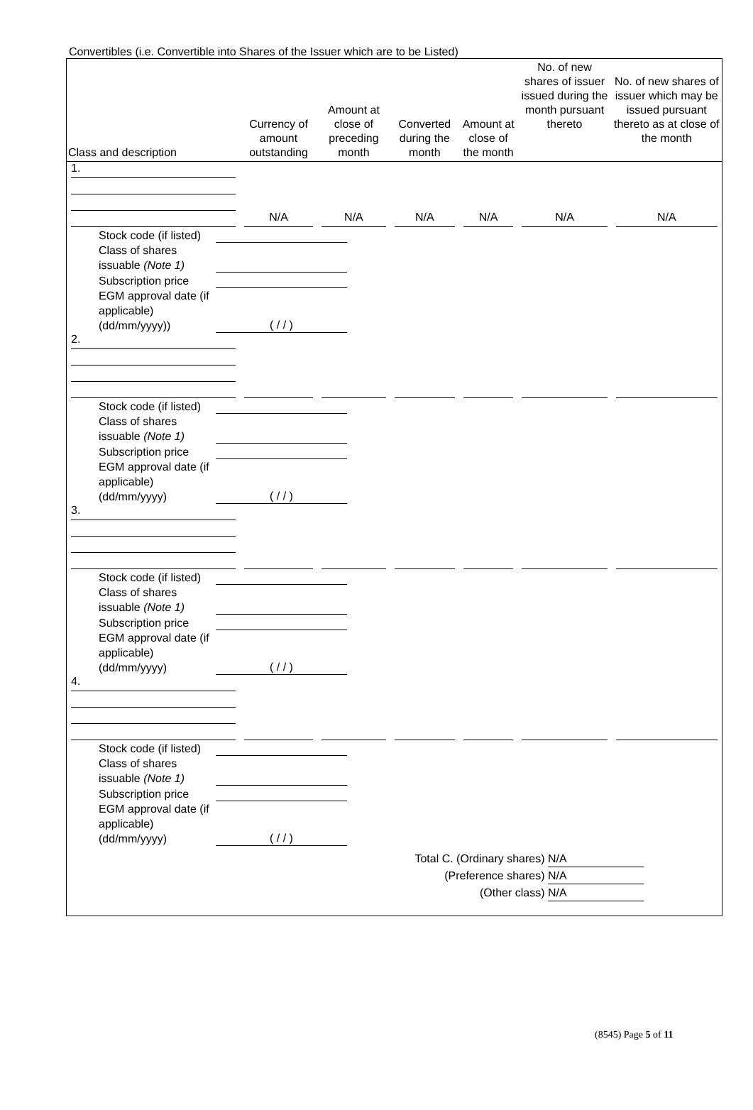Convertibles (i.e. Convertible into Shares of the Issuer which are to be Listed)
| Class and description | Currency of amount outstanding | Amount at close of preceding month | Converted during the month | Amount at close of the month | No. of new shares of issuer issued during the month pursuant thereto | No. of new shares of issuer which may be issued pursuant thereto as at close of the month |
| --- | --- | --- | --- | --- | --- | --- |
| 1. | N/A | N/A | N/A | N/A | N/A | N/A |
| Stock code (if listed) Class of shares issuable (Note 1) Subscription price EGM approval date (if applicable) (dd/mm/yyyy)) ( / / ) | | | | | | |
| 2. | | | | | | |
| Stock code (if listed) Class of shares issuable (Note 1) Subscription price EGM approval date (if applicable) (dd/mm/yyyy) ( / / ) | | | | | | |
| 3. | | | | | | |
| Stock code (if listed) Class of shares issuable (Note 1) Subscription price EGM approval date (if applicable) (dd/mm/yyyy) ( / / ) | | | | | | |
| 4. | | | | | | |
| Stock code (if listed) Class of shares issuable (Note 1) Subscription price EGM approval date (if applicable) (dd/mm/yyyy) ( / / ) | | | | | | |
Total C. (Ordinary shares) N/A
(Preference shares) N/A
(Other class) N/A
(8545) Page 5 of 11